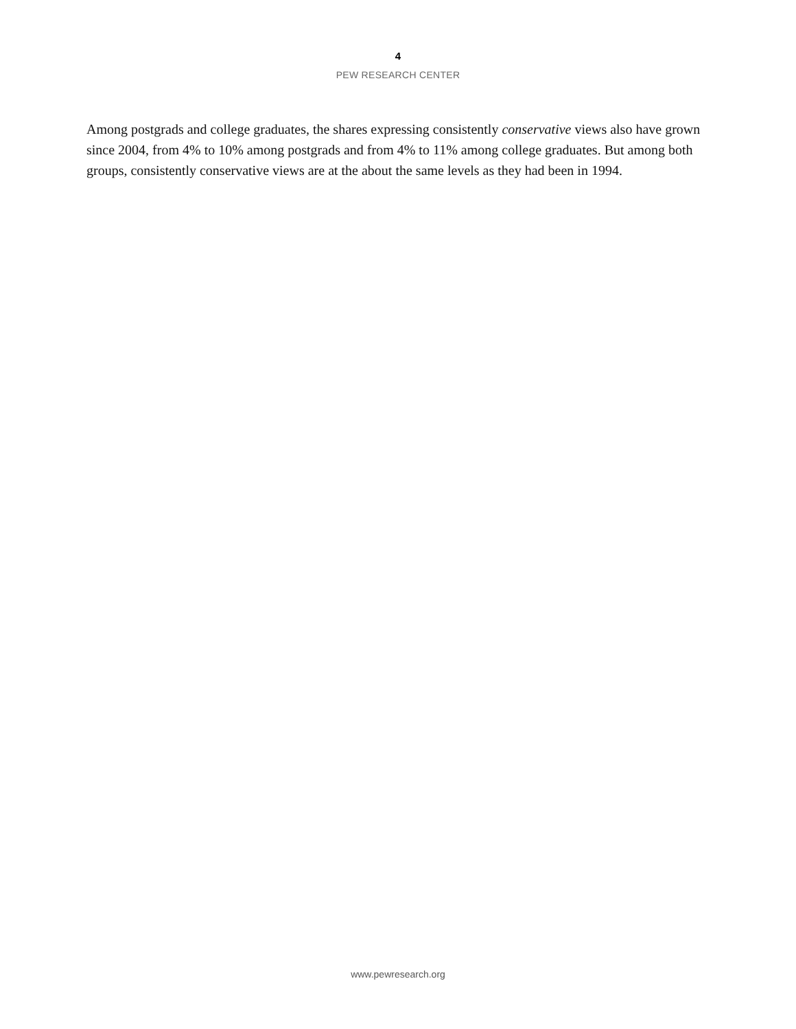4
PEW RESEARCH CENTER
Among postgrads and college graduates, the shares expressing consistently conservative views also have grown since 2004, from 4% to 10% among postgrads and from 4% to 11% among college graduates. But among both groups, consistently conservative views are at the about the same levels as they had been in 1994.
www.pewresearch.org